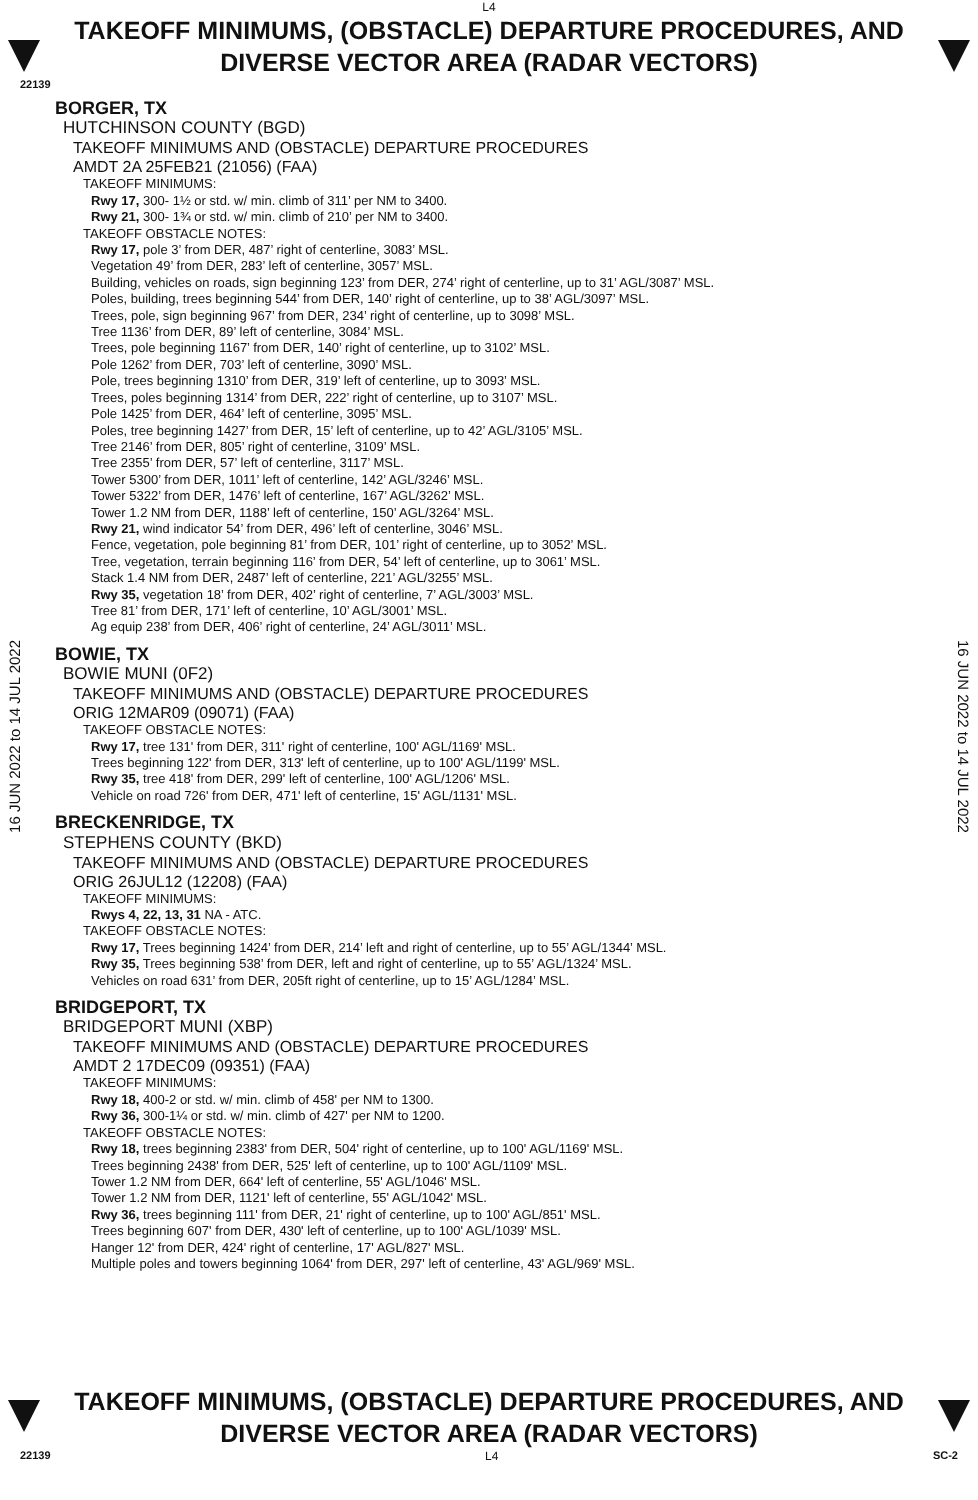L4
TAKEOFF MINIMUMS, (OBSTACLE) DEPARTURE PROCEDURES, AND DIVERSE VECTOR AREA (RADAR VECTORS)
22139
16 JUN 2022 to 14 JUL 2022
16 JUN 2022 to 14 JUL 2022
BORGER, TX
HUTCHINSON COUNTY (BGD)
TAKEOFF MINIMUMS AND (OBSTACLE) DEPARTURE PROCEDURES
AMDT 2A 25FEB21 (21056) (FAA)
TAKEOFF MINIMUMS:
Rwy 17, 300- 1½ or std. w/ min. climb of 311’ per NM to 3400.
Rwy 21, 300- 1¾ or std. w/ min. climb of 210’ per NM to 3400.
TAKEOFF OBSTACLE NOTES:
Rwy 17, pole 3’ from DER, 487’ right of centerline, 3083’ MSL.
Vegetation 49’ from DER, 283’ left of centerline, 3057’ MSL.
Building, vehicles on roads, sign beginning 123’ from DER, 274’ right of centerline, up to 31’ AGL/3087’ MSL.
Poles, building, trees beginning 544’ from DER, 140’ right of centerline, up to 38’ AGL/3097’ MSL.
Trees, pole, sign beginning 967’ from DER, 234’ right of centerline, up to 3098’ MSL.
Tree 1136’ from DER, 89’ left of centerline, 3084’ MSL.
Trees, pole beginning 1167’ from DER, 140’ right of centerline, up to 3102’ MSL.
Pole 1262’ from DER, 703’ left of centerline, 3090’ MSL.
Pole, trees beginning 1310’ from DER, 319’ left of centerline, up to 3093’ MSL.
Trees, poles beginning 1314’ from DER, 222’ right of centerline, up to 3107’ MSL.
Pole 1425’ from DER, 464’ left of centerline, 3095’ MSL.
Poles, tree beginning 1427’ from DER, 15’ left of centerline, up to 42’ AGL/3105’ MSL.
Tree 2146’ from DER, 805’ right of centerline, 3109’ MSL.
Tree 2355’ from DER, 57’ left of centerline, 3117’ MSL.
Tower 5300’ from DER, 1011’ left of centerline, 142’ AGL/3246’ MSL.
Tower 5322’ from DER, 1476’ left of centerline, 167’ AGL/3262’ MSL.
Tower 1.2 NM from DER, 1188’ left of centerline, 150’ AGL/3264’ MSL.
Rwy 21, wind indicator 54’ from DER, 496’ left of centerline, 3046’ MSL.
Fence, vegetation, pole beginning 81’ from DER, 101’ right of centerline, up to 3052’ MSL.
Tree, vegetation, terrain beginning 116’ from DER, 54’ left of centerline, up to 3061’ MSL.
Stack 1.4 NM from DER, 2487’ left of centerline, 221’ AGL/3255’ MSL.
Rwy 35, vegetation 18’ from DER, 402’ right of centerline, 7’ AGL/3003’ MSL.
Tree 81’ from DER, 171’ left of centerline, 10’ AGL/3001’ MSL.
Ag equip 238’ from DER, 406’ right of centerline, 24’ AGL/3011’ MSL.
BOWIE, TX
BOWIE MUNI (0F2)
TAKEOFF MINIMUMS AND (OBSTACLE) DEPARTURE PROCEDURES
ORIG 12MAR09 (09071) (FAA)
TAKEOFF OBSTACLE NOTES:
Rwy 17, tree 131' from DER, 311' right of centerline, 100' AGL/1169' MSL.
Trees beginning 122' from DER, 313' left of centerline, up to 100' AGL/1199' MSL.
Rwy 35, tree 418' from DER, 299' left of centerline, 100' AGL/1206' MSL.
Vehicle on road 726' from DER, 471' left of centerline, 15' AGL/1131' MSL.
BRECKENRIDGE, TX
STEPHENS COUNTY (BKD)
TAKEOFF MINIMUMS AND (OBSTACLE) DEPARTURE PROCEDURES
ORIG 26JUL12 (12208) (FAA)
TAKEOFF MINIMUMS:
Rwys 4, 22, 13, 31 NA - ATC.
TAKEOFF OBSTACLE NOTES:
Rwy 17, Trees beginning 1424’ from DER, 214’ left and right of centerline, up to 55’ AGL/1344’ MSL.
Rwy 35, Trees beginning 538’ from DER, left and right of centerline, up to 55’ AGL/1324’ MSL.
Vehicles on road 631’ from DER, 205ft right of centerline, up to 15’ AGL/1284’ MSL.
BRIDGEPORT, TX
BRIDGEPORT MUNI (XBP)
TAKEOFF MINIMUMS AND (OBSTACLE) DEPARTURE PROCEDURES
AMDT 2 17DEC09 (09351) (FAA)
TAKEOFF MINIMUMS:
Rwy 18, 400-2 or std. w/ min. climb of 458' per NM to 1300.
Rwy 36, 300-1¼ or std. w/ min. climb of 427' per NM to 1200.
TAKEOFF OBSTACLE NOTES:
Rwy 18, trees beginning 2383' from DER, 504' right of centerline, up to 100' AGL/1169' MSL.
Trees beginning 2438' from DER, 525' left of centerline, up to 100' AGL/1109' MSL.
Tower 1.2 NM from DER, 664' left of centerline, 55' AGL/1046' MSL.
Tower 1.2 NM from DER, 1121' left of centerline, 55' AGL/1042' MSL.
Rwy 36, trees beginning 111' from DER, 21' right of centerline, up to 100' AGL/851' MSL.
Trees beginning 607' from DER, 430' left of centerline, up to 100' AGL/1039' MSL.
Hanger 12' from DER, 424' right of centerline, 17' AGL/827' MSL.
Multiple poles and towers beginning 1064' from DER, 297' left of centerline, 43' AGL/969' MSL.
TAKEOFF MINIMUMS, (OBSTACLE) DEPARTURE PROCEDURES, AND DIVERSE VECTOR AREA (RADAR VECTORS)
22139 L4 SC-2